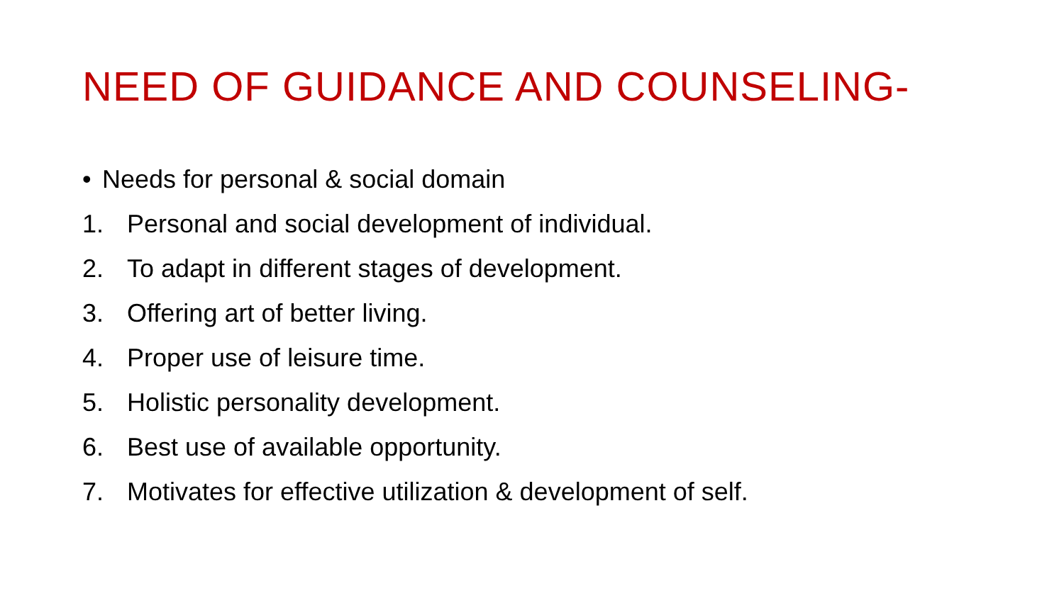NEED OF GUIDANCE AND COUNSELING-
• Needs for personal & social domain
1. Personal and social development of individual.
2. To adapt in different stages of development.
3. Offering art of better living.
4. Proper use of leisure time.
5. Holistic personality development.
6. Best use of available opportunity.
7. Motivates for effective utilization & development of self.